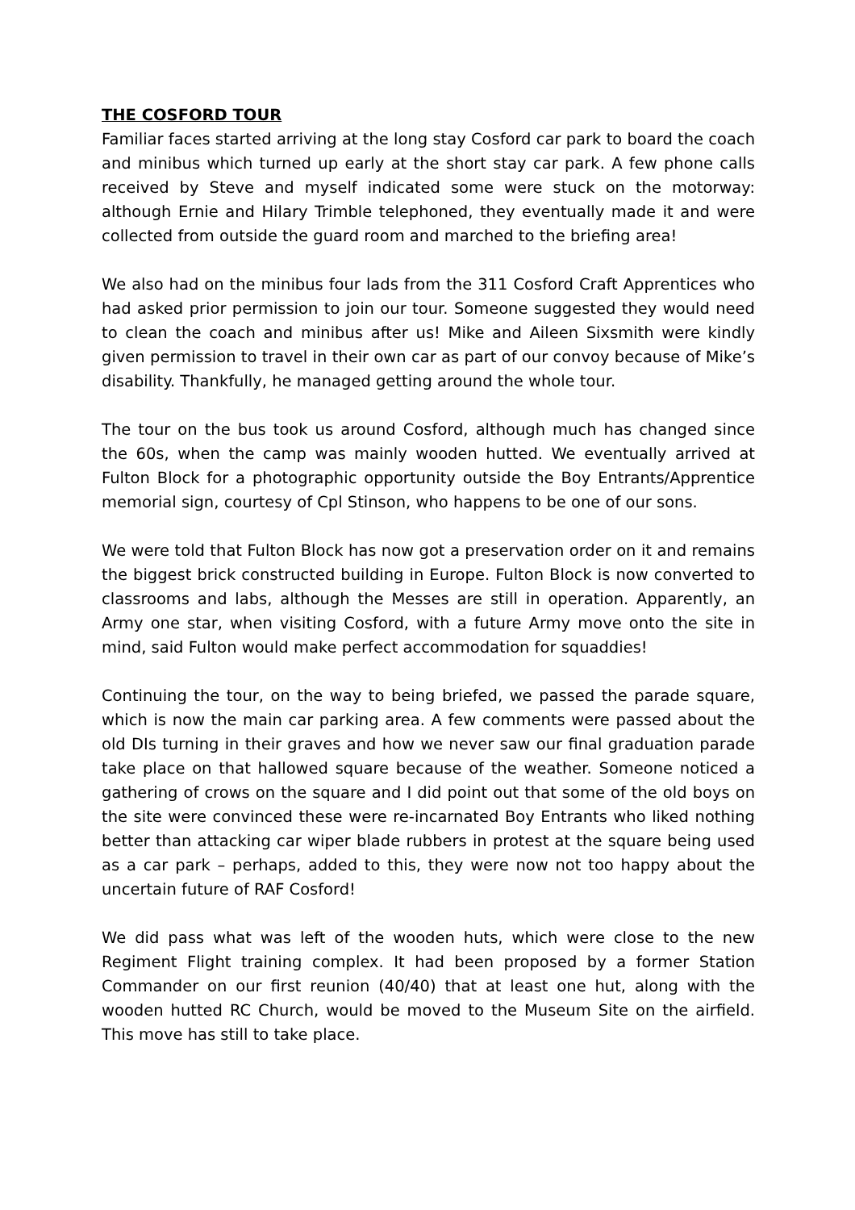THE COSFORD TOUR
Familiar faces started arriving at the long stay Cosford car park to board the coach and minibus which turned up early at the short stay car park. A few phone calls received by Steve and myself indicated some were stuck on the motorway: although Ernie and Hilary Trimble telephoned, they eventually made it and were collected from outside the guard room and marched to the briefing area!
We also had on the minibus four lads from the 311 Cosford Craft Apprentices who had asked prior permission to join our tour. Someone suggested they would need to clean the coach and minibus after us! Mike and Aileen Sixsmith were kindly given permission to travel in their own car as part of our convoy because of Mike’s disability. Thankfully, he managed getting around the whole tour.
The tour on the bus took us around Cosford, although much has changed since the 60s, when the camp was mainly wooden hutted. We eventually arrived at Fulton Block for a photographic opportunity outside the Boy Entrants/Apprentice memorial sign, courtesy of Cpl Stinson, who happens to be one of our sons.
We were told that Fulton Block has now got a preservation order on it and remains the biggest brick constructed building in Europe. Fulton Block is now converted to classrooms and labs, although the Messes are still in operation. Apparently, an Army one star, when visiting Cosford, with a future Army move onto the site in mind, said Fulton would make perfect accommodation for squaddies!
Continuing the tour, on the way to being briefed, we passed the parade square, which is now the main car parking area. A few comments were passed about the old DIs turning in their graves and how we never saw our final graduation parade take place on that hallowed square because of the weather. Someone noticed a gathering of crows on the square and I did point out that some of the old boys on the site were convinced these were re-incarnated Boy Entrants who liked nothing better than attacking car wiper blade rubbers in protest at the square being used as a car park – perhaps, added to this, they were now not too happy about the uncertain future of RAF Cosford!
We did pass what was left of the wooden huts, which were close to the new Regiment Flight training complex. It had been proposed by a former Station Commander on our first reunion (40/40) that at least one hut, along with the wooden hutted RC Church, would be moved to the Museum Site on the airfield. This move has still to take place.